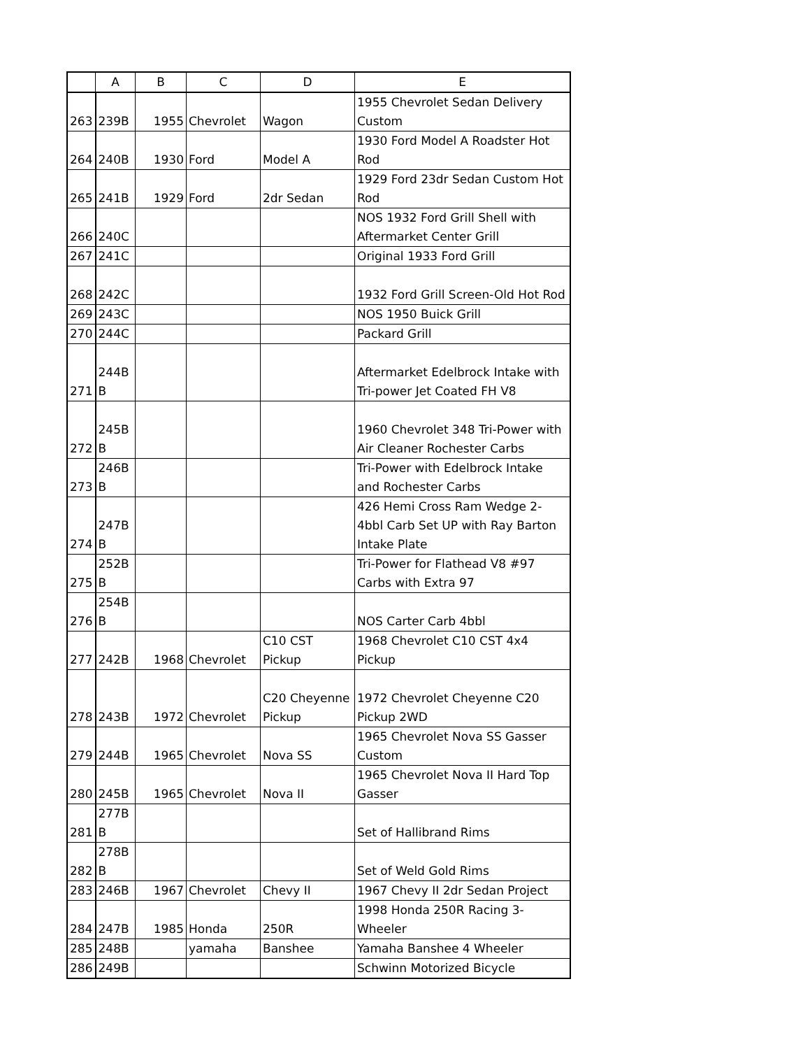| | A | B | C | D | E |
| --- | --- | --- | --- | --- | --- |
| 263 | 239B | 1955 | Chevrolet | Wagon | 1955 Chevrolet Sedan Delivery Custom |
| 264 | 240B | 1930 | Ford | Model A | 1930 Ford Model A Roadster Hot Rod |
| 265 | 241B | 1929 | Ford | 2dr Sedan | 1929 Ford 23dr Sedan Custom Hot Rod |
| 266 | 240C | | | | NOS 1932 Ford Grill Shell with Aftermarket Center Grill |
| 267 | 241C | | | | Original 1933 Ford Grill |
| 268 | 242C | | | | 1932 Ford Grill Screen-Old Hot Rod |
| 269 | 243C | | | | NOS 1950 Buick Grill |
| 270 | 244C | | | | Packard Grill |
| 271 | 244B B | | | | Aftermarket Edelbrock Intake with Tri-power Jet Coated FH V8 |
| 272 | 245B B | | | | 1960 Chevrolet 348 Tri-Power with Air Cleaner Rochester Carbs |
| 273 | 246B B | | | | Tri-Power with Edelbrock Intake and Rochester Carbs |
| 274 | 247B B | | | | 426 Hemi Cross Ram Wedge 2-4bbl Carb Set UP with Ray Barton Intake Plate |
| 275 | 252B B | | | | Tri-Power for Flathead V8 #97 Carbs with Extra 97 |
| 276 | 254B B | | | | NOS Carter Carb 4bbl |
| 277 | 242B | 1968 | Chevrolet | C10 CST Pickup | 1968 Chevrolet C10 CST 4x4 Pickup |
| 278 | 243B | 1972 | Chevrolet | C20 Cheyenne Pickup | 1972 Chevrolet Cheyenne C20 Pickup 2WD |
| 279 | 244B | 1965 | Chevrolet | Nova SS | 1965 Chevrolet Nova SS Gasser Custom |
| 280 | 245B | 1965 | Chevrolet | Nova II | 1965 Chevrolet Nova II Hard Top Gasser |
| 281 | 277B B | | | | Set of Hallibrand Rims |
| 282 | 278B B | | | | Set of Weld Gold Rims |
| 283 | 246B | 1967 | Chevrolet | Chevy II | 1967 Chevy II 2dr Sedan Project |
| 284 | 247B | 1985 | Honda | 250R | 1998 Honda 250R Racing 3-Wheeler |
| 285 | 248B | | yamaha | Banshee | Yamaha Banshee 4 Wheeler |
| 286 | 249B | | | | Schwinn Motorized Bicycle |